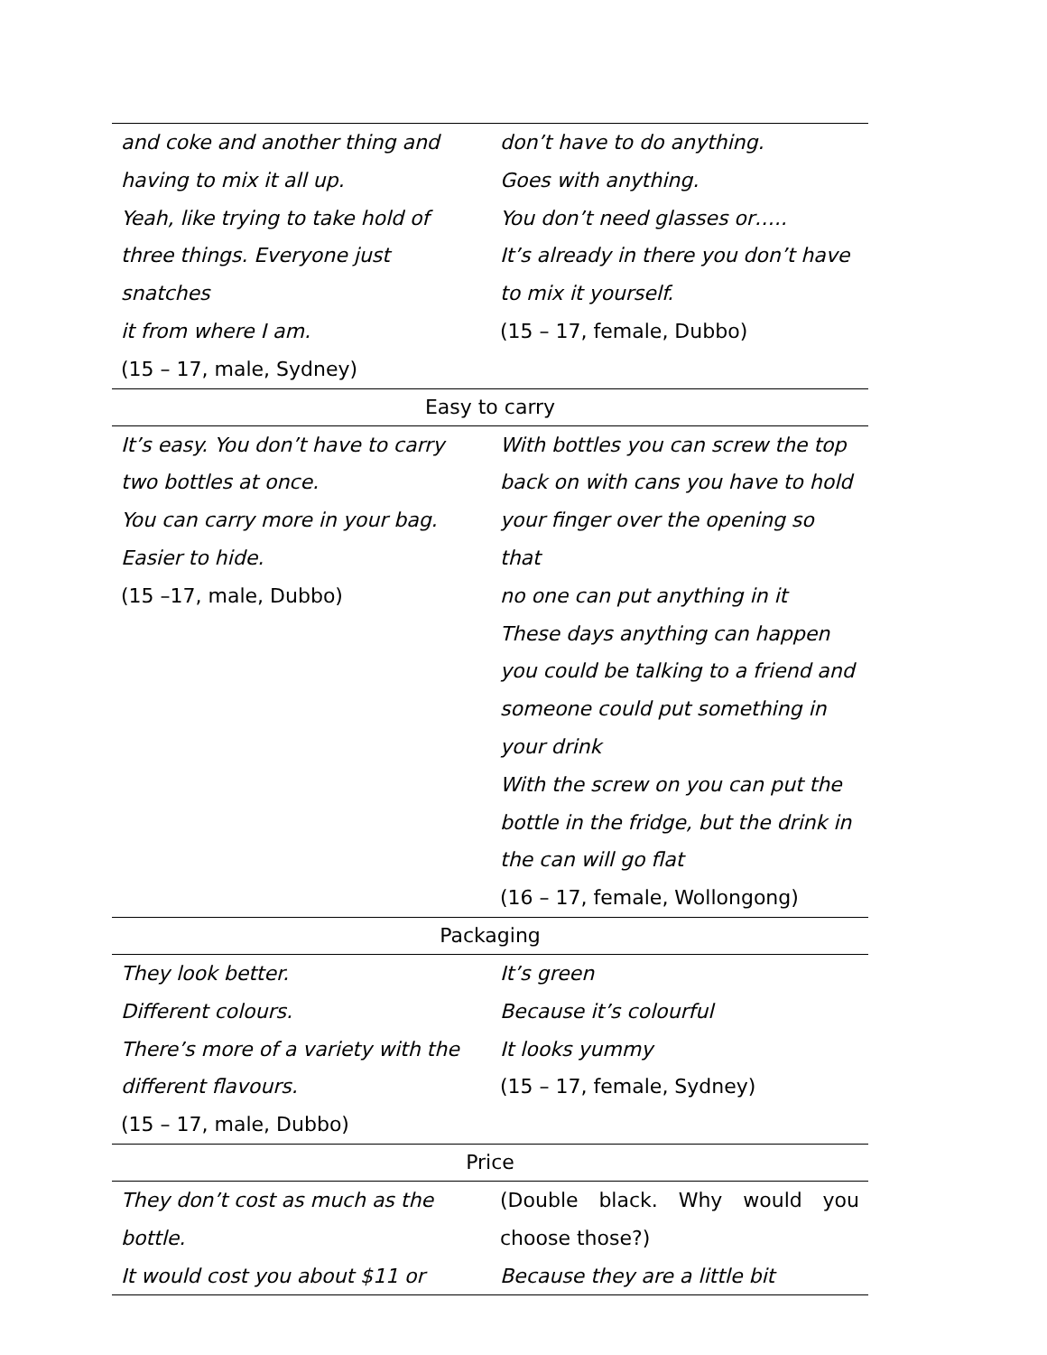| and coke and another thing and having to mix it all up. Yeah, like trying to take hold of three things. Everyone just snatches it from where I am. (15 – 17, male, Sydney) | don’t have to do anything. Goes with anything. You don’t need glasses or….. It’s already in there you don’t have to mix it yourself. (15 – 17, female, Dubbo) |
| Easy to carry | |
| It’s easy. You don’t have to carry two bottles at once. You can carry more in your bag. Easier to hide. (15 –17, male, Dubbo) | With bottles you can screw the top back on with cans you have to hold your finger over the opening so that no one can put anything in it These days anything can happen you could be talking to a friend and someone could put something in your drink With the screw on you can put the bottle in the fridge, but the drink in the can will go flat (16 – 17, female, Wollongong) |
| Packaging | |
| They look better. Different colours. There’s more of a variety with the different flavours. (15 – 17, male, Dubbo) | It’s green Because it’s colourful It looks yummy (15 – 17, female, Sydney) |
| Price | |
| They don’t cost as much as the bottle. It would cost you about $11 or | (Double black. Why would you choose those?) Because they are a little bit |